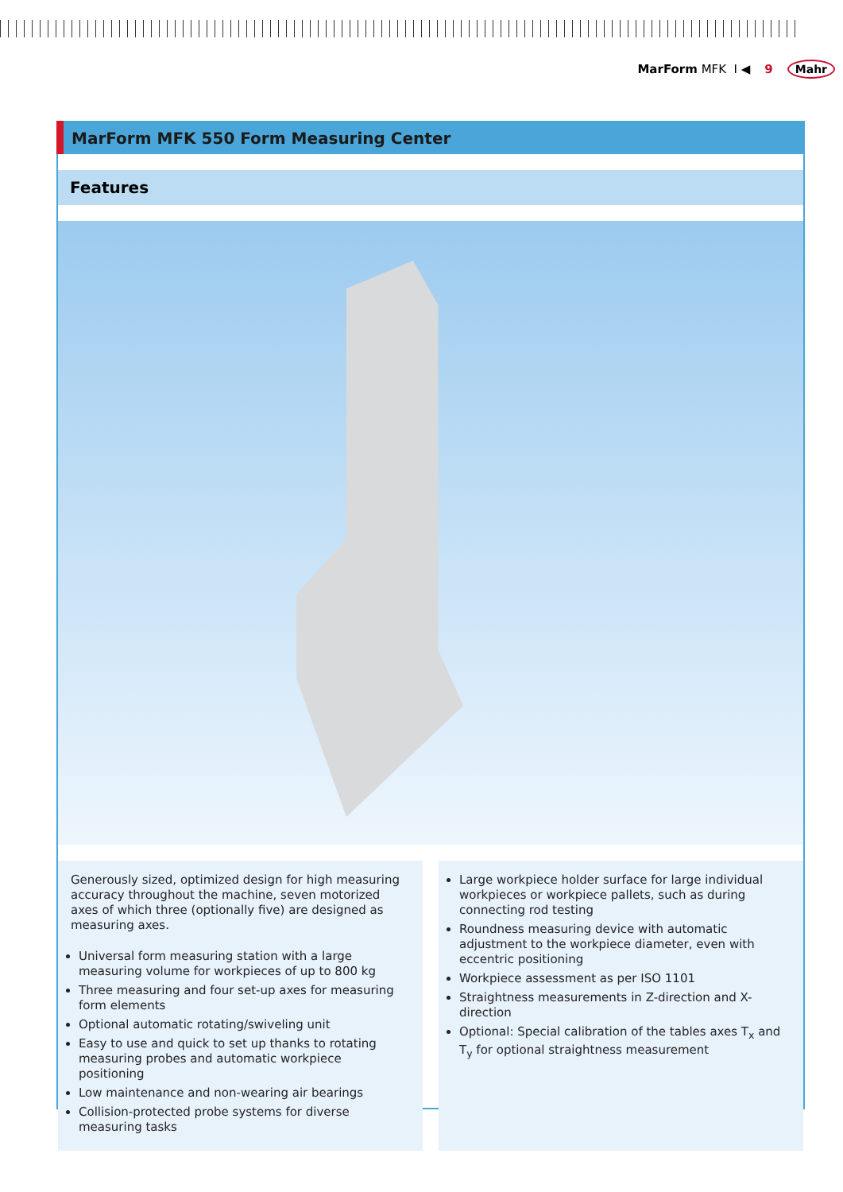MarForm MFK I ◀ 9 Mahr
MarForm MFK 550 Form Measuring Center
Features
Generously sized, optimized design for high measuring accuracy throughout the machine, seven motorized axes of which three (optionally five) are designed as measuring axes.
Universal form measuring station with a large measuring volume for workpieces of up to 800 kg
Three measuring and four set-up axes for measuring form elements
Optional automatic rotating/swiveling unit
Easy to use and quick to set up thanks to rotating measuring probes and automatic workpiece positioning
Low maintenance and non-wearing air bearings
Collision-protected probe systems for diverse measuring tasks
Large workpiece holder surface for large individual workpieces or workpiece pallets, such as during connecting rod testing
Roundness measuring device with automatic adjustment to the workpiece diameter, even with eccentric positioning
Workpiece assessment as per ISO 1101
Straightness measurements in Z-direction and X-direction
Optional: Special calibration of the tables axes T<sub>x</sub> and T<sub>y</sub> for optional straightness measurement